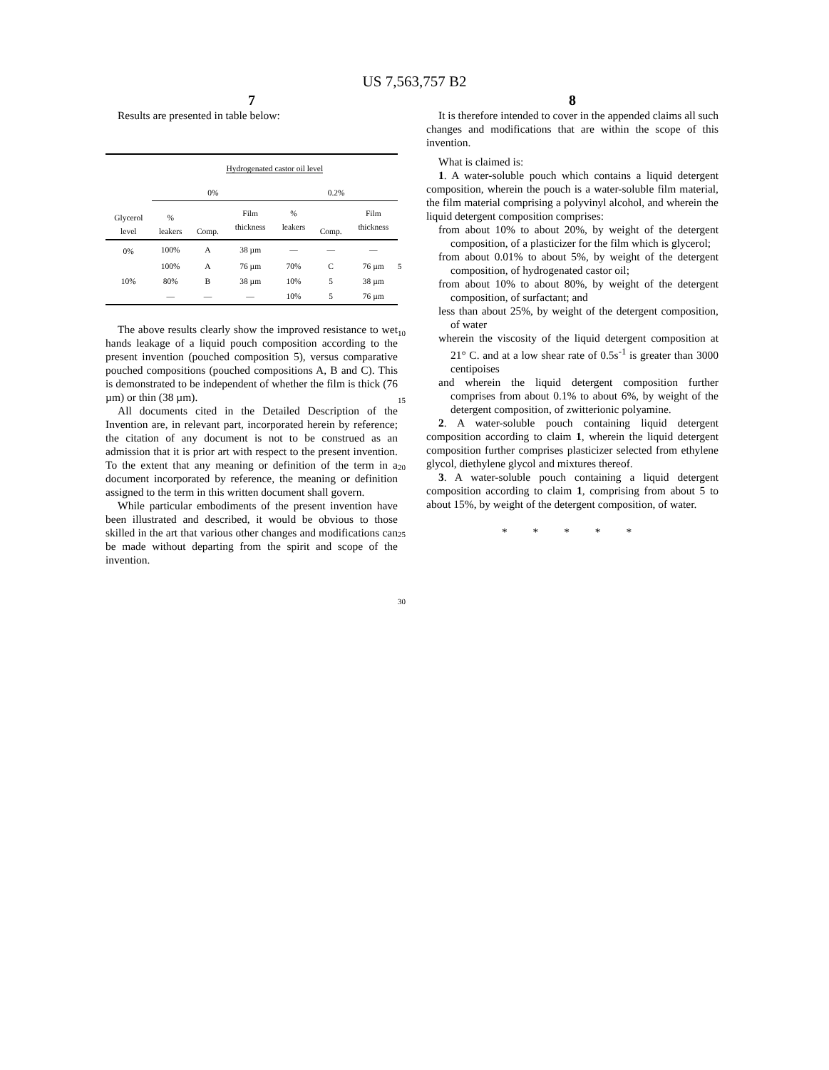US 7,563,757 B2
7
Results are presented in table below:
| | Hydrogenated castor oil level | | | | | |
| | 0% | | | 0.2% | | |
| Glycerol level | % leakers | Comp. | Film thickness | % leakers | Comp. | Film thickness |
| 0% | 100% | A | 38 µm | — | — | — |
| | 100% | A | 76 µm | 70% | C | 76 µm |
| 10% | 80% | B | 38 µm | 10% | 5 | 38 µm |
| | — | — | — | 10% | 5 | 76 µm |
The above results clearly show the improved resistance to wet hands leakage of a liquid pouch composition according to the present invention (pouched composition 5), versus comparative pouched compositions (pouched compositions A, B and C). This is demonstrated to be independent of whether the film is thick (76 µm) or thin (38 µm).
All documents cited in the Detailed Description of the Invention are, in relevant part, incorporated herein by reference; the citation of any document is not to be construed as an admission that it is prior art with respect to the present invention. To the extent that any meaning or definition of the term in a document incorporated by reference, the meaning or definition assigned to the term in this written document shall govern.
While particular embodiments of the present invention have been illustrated and described, it would be obvious to those skilled in the art that various other changes and modifications can be made without departing from the spirit and scope of the invention.
5
10
15
20
25
30
8
It is therefore intended to cover in the appended claims all such changes and modifications that are within the scope of this invention.
What is claimed is:
1. A water-soluble pouch which contains a liquid detergent composition, wherein the pouch is a water-soluble film material, the film material comprising a polyvinyl alcohol, and wherein the liquid detergent composition comprises:
from about 10% to about 20%, by weight of the detergent composition, of a plasticizer for the film which is glycerol;
from about 0.01% to about 5%, by weight of the detergent composition, of hydrogenated castor oil;
from about 10% to about 80%, by weight of the detergent composition, of surfactant; and
less than about 25%, by weight of the detergent composition, of water
wherein the viscosity of the liquid detergent composition at 21° C. and at a low shear rate of 0.5s<sup>-1</sup> is greater than 3000 centipoises
and wherein the liquid detergent composition further comprises from about 0.1% to about 6%, by weight of the detergent composition, of zwitterionic polyamine.
2. A water-soluble pouch containing liquid detergent composition according to claim 1, wherein the liquid detergent composition further comprises plasticizer selected from ethylene glycol, diethylene glycol and mixtures thereof.
3. A water-soluble pouch containing a liquid detergent composition according to claim 1, comprising from about 5 to about 15%, by weight of the detergent composition, of water.
* * * * *